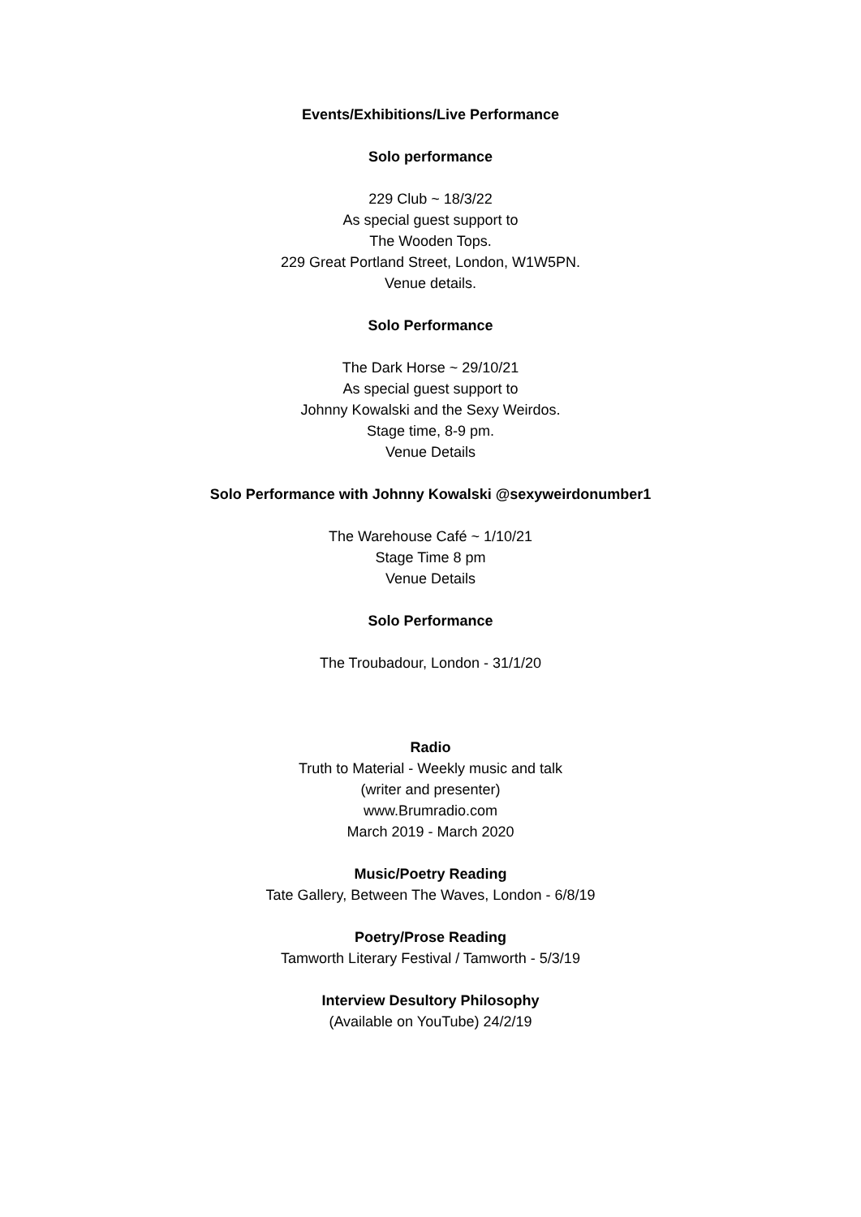Events/Exhibitions/Live Performance
Solo performance
229 Club ~ 18/3/22
As special guest support to
The Wooden Tops.
229 Great Portland Street, London, W1W5PN.
Venue details.
Solo Performance
The Dark Horse ~ 29/10/21
As special guest support to
Johnny Kowalski and the Sexy Weirdos.
Stage time, 8-9 pm.
Venue Details
Solo Performance with Johnny Kowalski @sexyweirdonumber1
The Warehouse Café ~ 1/10/21
Stage Time 8 pm
Venue Details
Solo Performance
The Troubadour, London - 31/1/20
Radio
Truth to Material - Weekly music and talk
(writer and presenter)
www.Brumradio.com
March 2019 - March 2020
Music/Poetry Reading
Tate Gallery, Between The Waves, London - 6/8/19
Poetry/Prose Reading
Tamworth Literary Festival / Tamworth - 5/3/19
Interview Desultory Philosophy
(Available on YouTube) 24/2/19